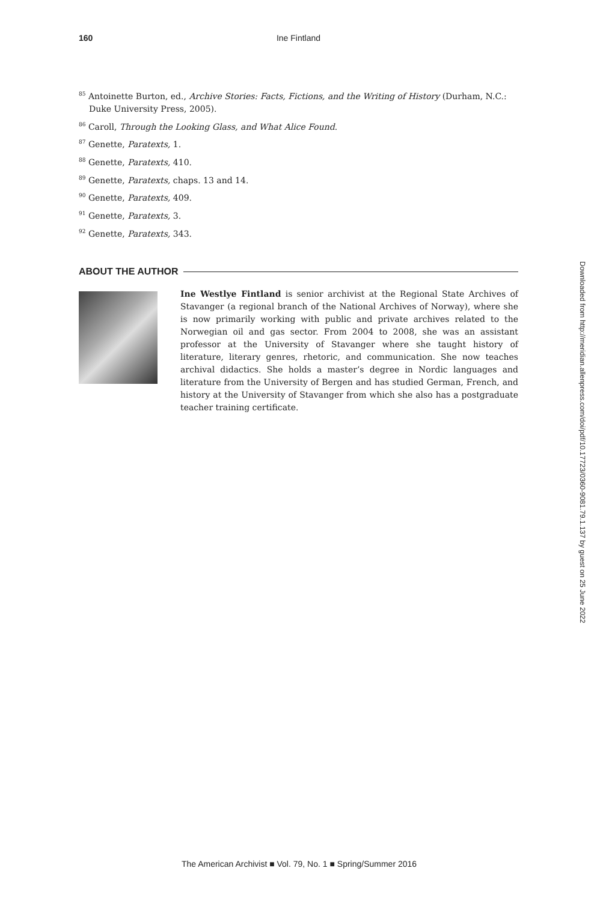160 Ine Fintland
<sup>85</sup> Antoinette Burton, ed., Archive Stories: Facts, Fictions, and the Writing of History (Durham, N.C.: Duke University Press, 2005).
<sup>86</sup> Caroll, Through the Looking Glass, and What Alice Found.
<sup>87</sup> Genette, Paratexts, 1.
<sup>88</sup> Genette, Paratexts, 410.
<sup>89</sup> Genette, Paratexts, chaps. 13 and 14.
<sup>90</sup> Genette, Paratexts, 409.
<sup>91</sup> Genette, Paratexts, 3.
<sup>92</sup> Genette, Paratexts, 343.
ABOUT THE AUTHOR
Ine Westlye Fintland is senior archivist at the Regional State Archives of Stavanger (a regional branch of the National Archives of Norway), where she is now primarily working with public and private archives related to the Norwegian oil and gas sector. From 2004 to 2008, she was an assistant professor at the University of Stavanger where she taught history of literature, literary genres, rhetoric, and communication. She now teaches archival didactics. She holds a master’s degree in Nordic languages and literature from the University of Bergen and has studied German, French, and history at the University of Stavanger from which she also has a postgraduate teacher training certificate.
Downloaded from http://meridian.allenpress.com/doi/pdf/10.17723/0360-9081.79.1.137 by guest on 25 June 2022
The American Archivist ■ Vol. 79, No. 1 ■ Spring/Summer 2016